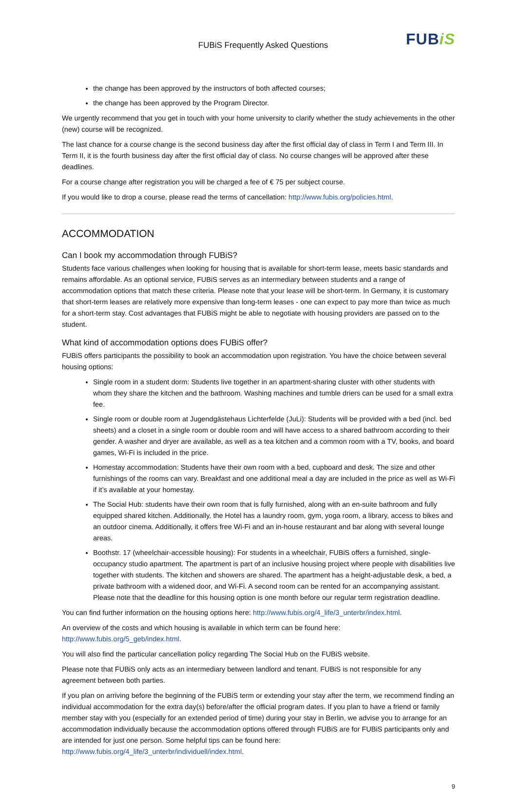FUBiS Frequently Asked Questions
FUBiS
the change has been approved by the instructors of both affected courses;
the change has been approved by the Program Director.
We urgently recommend that you get in touch with your home university to clarify whether the study achievements in the other (new) course will be recognized.
The last chance for a course change is the second business day after the first official day of class in Term I and Term III. In Term II, it is the fourth business day after the first official day of class. No course changes will be approved after these deadlines.
For a course change after registration you will be charged a fee of € 75 per subject course.
If you would like to drop a course, please read the terms of cancellation: http://www.fubis.org/policies.html.
ACCOMMODATION
Can I book my accommodation through FUBiS?
Students face various challenges when looking for housing that is available for short-term lease, meets basic standards and remains affordable. As an optional service, FUBiS serves as an intermediary between students and a range of accommodation options that match these criteria. Please note that your lease will be short-term. In Germany, it is customary that short-term leases are relatively more expensive than long-term leases - one can expect to pay more than twice as much for a short-term stay. Cost advantages that FUBiS might be able to negotiate with housing providers are passed on to the student.
What kind of accommodation options does FUBiS offer?
FUBiS offers participants the possibility to book an accommodation upon registration. You have the choice between several housing options:
Single room in a student dorm: Students live together in an apartment-sharing cluster with other students with whom they share the kitchen and the bathroom. Washing machines and tumble driers can be used for a small extra fee.
Single room or double room at Jugendgästehaus Lichterfelde (JuLi): Students will be provided with a bed (incl. bed sheets) and a closet in a single room or double room and will have access to a shared bathroom according to their gender. A washer and dryer are available, as well as a tea kitchen and a common room with a TV, books, and board games, Wi-Fi is included in the price.
Homestay accommodation: Students have their own room with a bed, cupboard and desk. The size and other furnishings of the rooms can vary. Breakfast and one additional meal a day are included in the price as well as Wi-Fi if it’s available at your homestay.
The Social Hub: students have their own room that is fully furnished, along with an en-suite bathroom and fully equipped shared kitchen. Additionally, the Hotel has a laundry room, gym, yoga room, a library, access to bikes and an outdoor cinema. Additionally, it offers free Wi-Fi and an in-house restaurant and bar along with several lounge areas.
Boothstr. 17 (wheelchair-accessible housing): For students in a wheelchair, FUBiS offers a furnished, single-occupancy studio apartment. The apartment is part of an inclusive housing project where people with disabilities live together with students. The kitchen and showers are shared. The apartment has a height-adjustable desk, a bed, a private bathroom with a widened door, and Wi-Fi. A second room can be rented for an accompanying assistant. Please note that the deadline for this housing option is one month before our regular term registration deadline.
You can find further information on the housing options here: http://www.fubis.org/4_life/3_unterbr/index.html.
An overview of the costs and which housing is available in which term can be found here: http://www.fubis.org/5_geb/index.html.
You will also find the particular cancellation policy regarding The Social Hub on the FUBiS website.
Please note that FUBiS only acts as an intermediary between landlord and tenant. FUBiS is not responsible for any agreement between both parties.
If you plan on arriving before the beginning of the FUBiS term or extending your stay after the term, we recommend finding an individual accommodation for the extra day(s) before/after the official program dates. If you plan to have a friend or family member stay with you (especially for an extended period of time) during your stay in Berlin, we advise you to arrange for an accommodation individually because the accommodation options offered through FUBiS are for FUBiS participants only and are intended for just one person. Some helpful tips can be found here: http://www.fubis.org/4_life/3_unterbr/individuell/index.html.
9